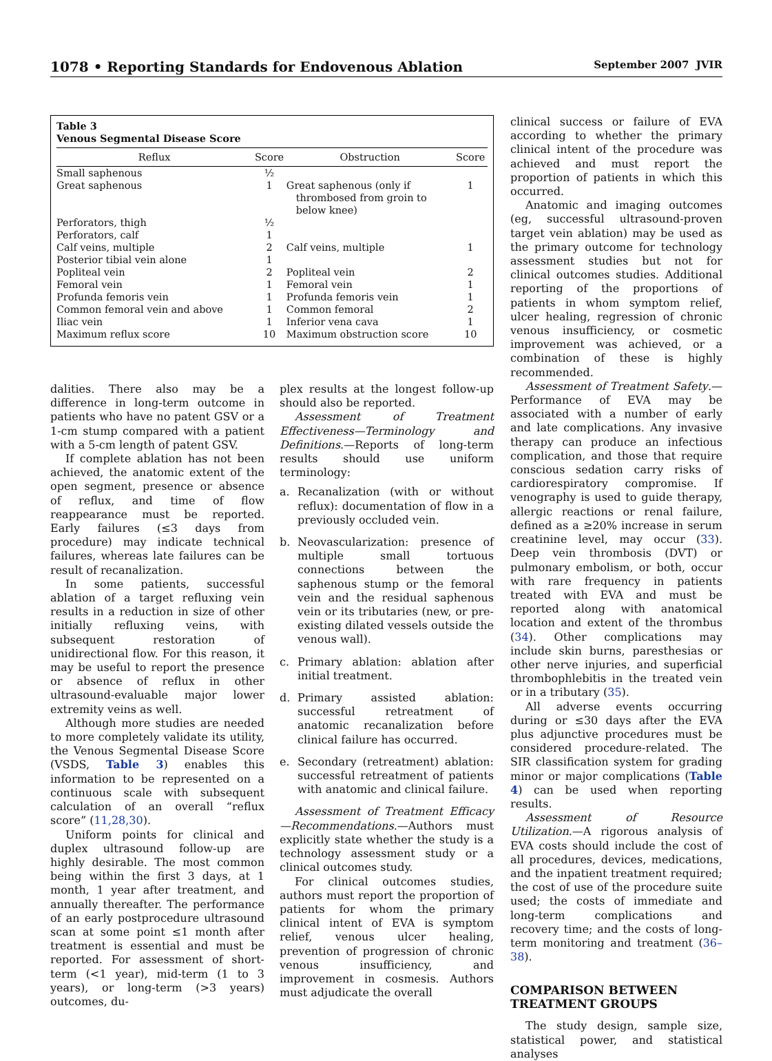1078 • Reporting Standards for Endovenous Ablation September 2007 JVIR
Table 3
Venous Segmental Disease Score
| Reflux | Score | Obstruction | Score |
| --- | --- | --- | --- |
| Small saphenous | ½ | | |
| Great saphenous | 1 | Great saphenous (only if thrombosed from groin to below knee) | 1 |
| Perforators, thigh | ½ | | |
| Perforators, calf | 1 | | |
| Calf veins, multiple | 2 | Calf veins, multiple | 1 |
| Posterior tibial vein alone | 1 | | |
| Popliteal vein | 2 | Popliteal vein | 2 |
| Femoral vein | 1 | Femoral vein | 1 |
| Profunda femoris vein | 1 | Profunda femoris vein | 1 |
| Common femoral vein and above | 1 | Common femoral | 2 |
| Iliac vein | 1 | Inferior vena cava | 1 |
| Maximum reflux score | 10 | Maximum obstruction score | 10 |
dalities. There also may be a difference in long-term outcome in patients who have no patent GSV or a 1-cm stump compared with a patient with a 5-cm length of patent GSV.
If complete ablation has not been achieved, the anatomic extent of the open segment, presence or absence of reflux, and time of flow reappearance must be reported. Early failures (≤3 days from procedure) may indicate technical failures, whereas late failures can be result of recanalization.
In some patients, successful ablation of a target refluxing vein results in a reduction in size of other initially refluxing veins, with subsequent restoration of unidirectional flow. For this reason, it may be useful to report the presence or absence of reflux in other ultrasound-evaluable major lower extremity veins as well.
Although more studies are needed to more completely validate its utility, the Venous Segmental Disease Score (VSDS, Table 3) enables this information to be represented on a continuous scale with subsequent calculation of an overall “reflux score” (11,28,30).
Uniform points for clinical and duplex ultrasound follow-up are highly desirable. The most common being within the first 3 days, at 1 month, 1 year after treatment, and annually thereafter. The performance of an early postprocedure ultrasound scan at some point ≤1 month after treatment is essential and must be reported. For assessment of short-term (<1 year), mid-term (1 to 3 years), or long-term (>3 years) outcomes, du-
plex results at the longest follow-up should also be reported.
Assessment of Treatment Effectiveness—Terminology and Definitions.—Reports of long-term results should use uniform terminology:
a. Recanalization (with or without reflux): documentation of flow in a previously occluded vein.
b. Neovascularization: presence of multiple small tortuous connections between the saphenous stump or the femoral vein and the residual saphenous vein or its tributaries (new, or pre-existing dilated vessels outside the venous wall).
c. Primary ablation: ablation after initial treatment.
d. Primary assisted ablation: successful retreatment of anatomic recanalization before clinical failure has occurred.
e. Secondary (retreatment) ablation: successful retreatment of patients with anatomic and clinical failure.
Assessment of Treatment Efficacy—Recommendations.—Authors must explicitly state whether the study is a technology assessment study or a clinical outcomes study.
For clinical outcomes studies, authors must report the proportion of patients for whom the primary clinical intent of EVA is symptom relief, venous ulcer healing, prevention of progression of chronic venous insufficiency, and improvement in cosmesis. Authors must adjudicate the overall
clinical success or failure of EVA according to whether the primary clinical intent of the procedure was achieved and must report the proportion of patients in which this occurred.
Anatomic and imaging outcomes (eg, successful ultrasound-proven target vein ablation) may be used as the primary outcome for technology assessment studies but not for clinical outcomes studies. Additional reporting of the proportions of patients in whom symptom relief, ulcer healing, regression of chronic venous insufficiency, or cosmetic improvement was achieved, or a combination of these is highly recommended.
Assessment of Treatment Safety.—Performance of EVA may be associated with a number of early and late complications. Any invasive therapy can produce an infectious complication, and those that require conscious sedation carry risks of cardiorespiratory compromise. If venography is used to guide therapy, allergic reactions or renal failure, defined as a ≥20% increase in serum creatinine level, may occur (33). Deep vein thrombosis (DVT) or pulmonary embolism, or both, occur with rare frequency in patients treated with EVA and must be reported along with anatomical location and extent of the thrombus (34). Other complications may include skin burns, paresthesias or other nerve injuries, and superficial thrombophlebitis in the treated vein or in a tributary (35).
All adverse events occurring during or ≤30 days after the EVA plus adjunctive procedures must be considered procedure-related. The SIR classification system for grading minor or major complications (Table 4) can be used when reporting results.
Assessment of Resource Utilization.—A rigorous analysis of EVA costs should include the cost of all procedures, devices, medications, and the inpatient treatment required; the cost of use of the procedure suite used; the costs of immediate and long-term complications and recovery time; and the costs of long-term monitoring and treatment (36–38).
COMPARISON BETWEEN TREATMENT GROUPS
The study design, sample size, statistical power, and statistical analyses